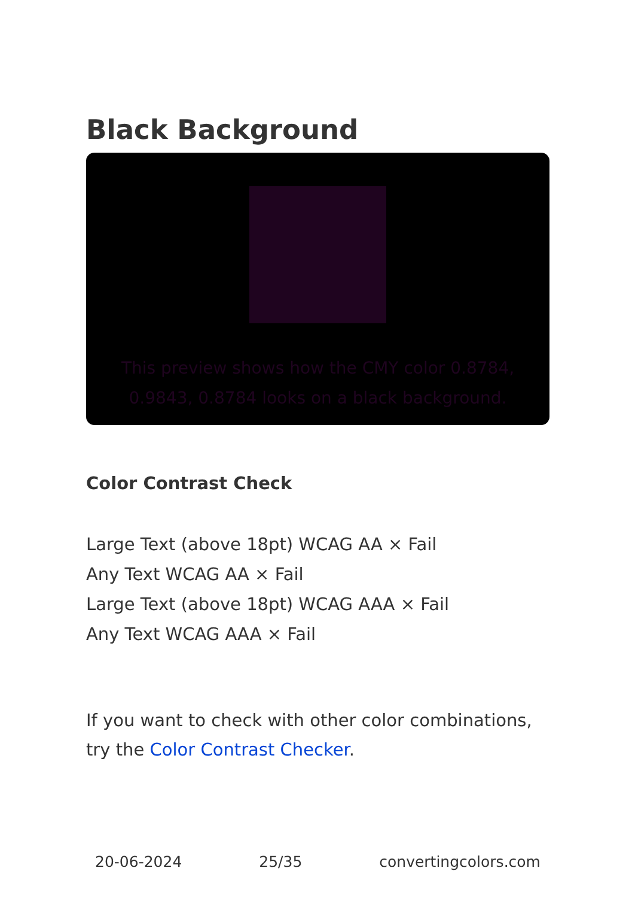Black Background
This preview shows how the CMY color 0.8784, 0.9843, 0.8784 looks on a black background.
Color Contrast Check
Large Text (above 18pt) WCAG AA × Fail
Any Text WCAG AA × Fail
Large Text (above 18pt) WCAG AAA × Fail
Any Text WCAG AAA × Fail
If you want to check with other color combinations, try the Color Contrast Checker.
20-06-2024 25/35 convertingcolors.com